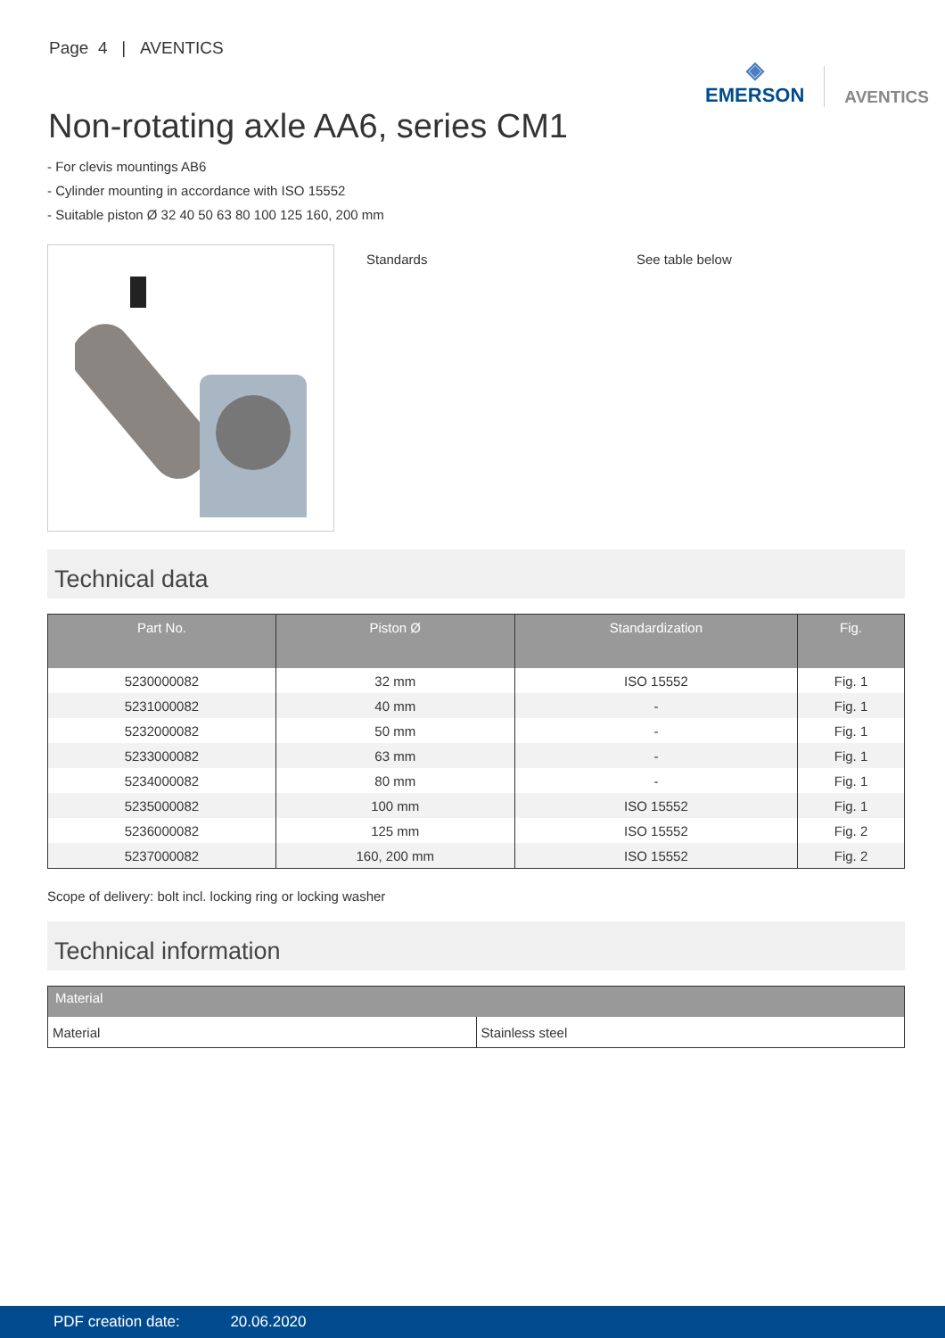Page 4 | AVENTICS
◈
EMERSON
AVENTICS
Non-rotating axle AA6, series CM1
- For clevis mountings AB6
- Cylinder mounting in accordance with ISO 15552
- Suitable piston Ø 32 40 50 63 80 100 125 160, 200 mm
Standards See table below
Technical data
| Part No. | Piston Ø | Standardization | Fig. |
| --- | --- | --- | --- |
| 5230000082 | 32 mm | ISO 15552 | Fig. 1 |
| 5231000082 | 40 mm | - | Fig. 1 |
| 5232000082 | 50 mm | - | Fig. 1 |
| 5233000082 | 63 mm | - | Fig. 1 |
| 5234000082 | 80 mm | - | Fig. 1 |
| 5235000082 | 100 mm | ISO 15552 | Fig. 1 |
| 5236000082 | 125 mm | ISO 15552 | Fig. 2 |
| 5237000082 | 160, 200 mm | ISO 15552 | Fig. 2 |
Scope of delivery: bolt incl. locking ring or locking washer
Technical information
| Material | |
| --- | --- |
| Material | Stainless steel |
PDF creation date: 20.06.2020